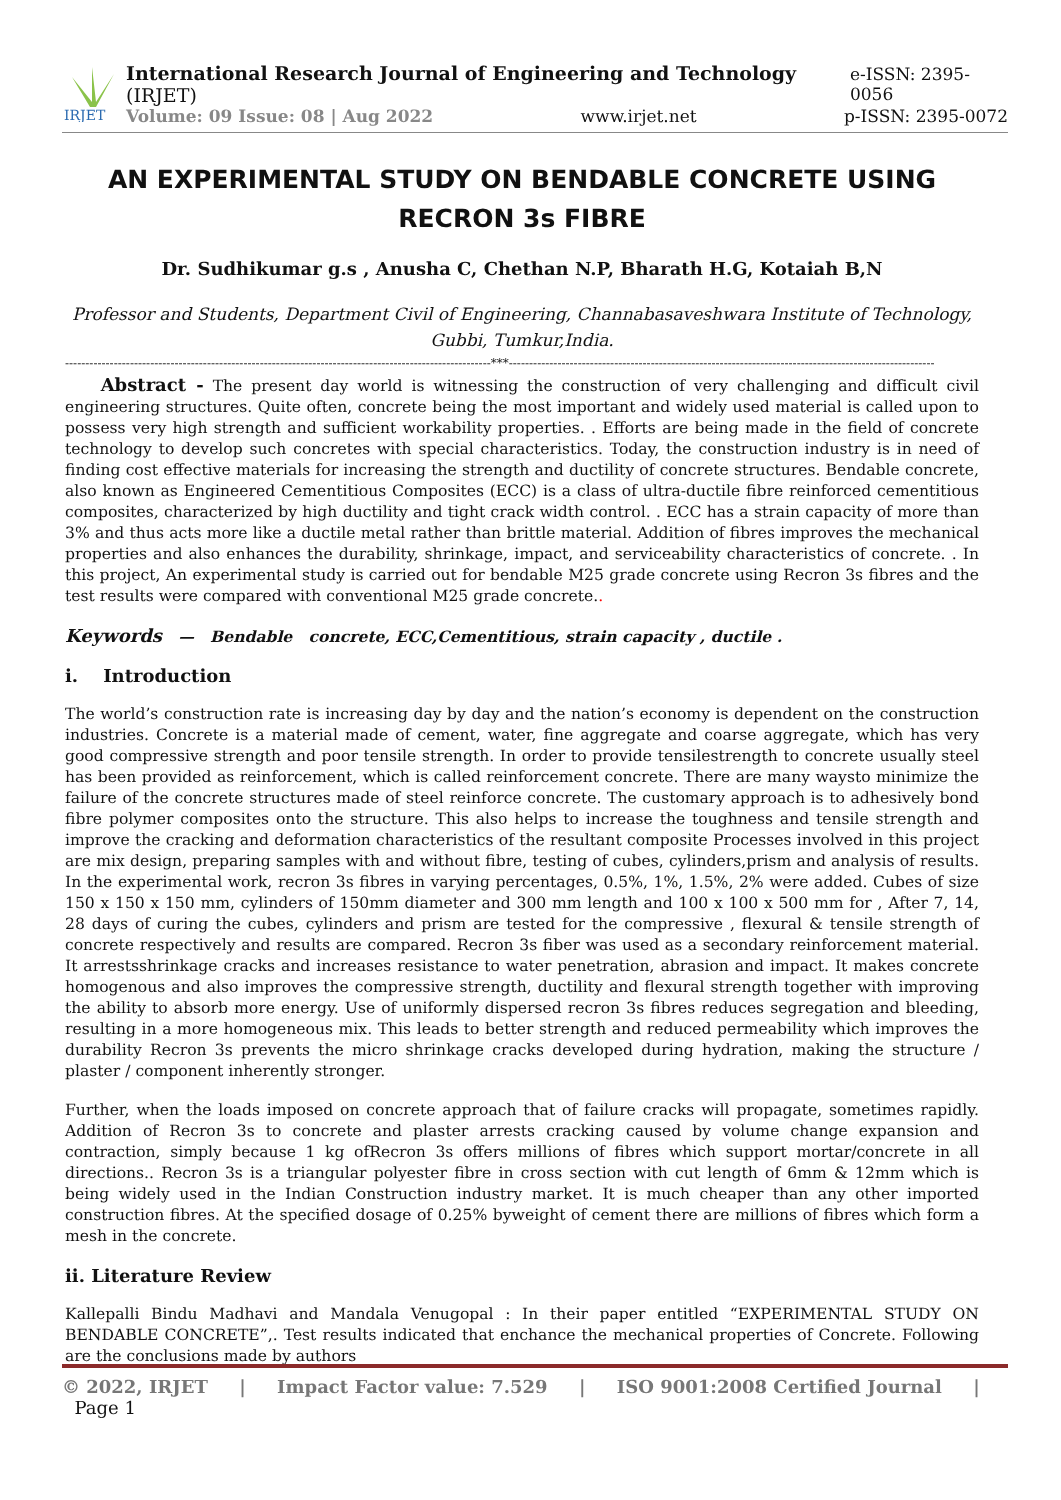IRJET
International Research Journal of Engineering and Technology (IRJET) e-ISSN: 2395-0056
Volume: 09 Issue: 08 | Aug 2022 www.irjet.net p-ISSN: 2395-0072
AN EXPERIMENTAL STUDY ON BENDABLE CONCRETE USING RECRON 3s FIBRE
Dr. Sudhikumar g.s , Anusha C, Chethan N.P, Bharath H.G, Kotaiah B,N
Professor and Students, Department Civil of Engineering, Channabasaveshwara Institute of Technology, Gubbi, Tumkur,India.
---------------------------------------------------------------------------------------------------------***---------------------------------------------------------------------------------------------------------
Abstract - The present day world is witnessing the construction of very challenging and difficult civil engineering structures. Quite often, concrete being the most important and widely used material is called upon to possess very high strength and sufficient workability properties. . Efforts are being made in the field of concrete technology to develop such concretes with special characteristics. Today, the construction industry is in need of finding cost effective materials for increasing the strength and ductility of concrete structures. Bendable concrete, also known as Engineered Cementitious Composites (ECC) is a class of ultra-ductile fibre reinforced cementitious composites, characterized by high ductility and tight crack width control. . ECC has a strain capacity of more than 3% and thus acts more like a ductile metal rather than brittle material. Addition of fibres improves the mechanical properties and also enhances the durability, shrinkage, impact, and serviceability characteristics of concrete. . In this project, An experimental study is carried out for bendable M25 grade concrete using Recron 3s fibres and the test results were compared with conventional M25 grade concrete..
Keywords — Bendable concrete, ECC,Cementitious, strain capacity , ductile .
i. Introduction
The world’s construction rate is increasing day by day and the nation’s economy is dependent on the construction industries. Concrete is a material made of cement, water, fine aggregate and coarse aggregate, which has very good compressive strength and poor tensile strength. In order to provide tensilestrength to concrete usually steel has been provided as reinforcement, which is called reinforcement concrete. There are many waysto minimize the failure of the concrete structures made of steel reinforce concrete. The customary approach is to adhesively bond fibre polymer composites onto the structure. This also helps to increase the toughness and tensile strength and improve the cracking and deformation characteristics of the resultant composite Processes involved in this project are mix design, preparing samples with and without fibre, testing of cubes, cylinders,prism and analysis of results. In the experimental work, recron 3s fibres in varying percentages, 0.5%, 1%, 1.5%, 2% were added. Cubes of size 150 x 150 x 150 mm, cylinders of 150mm diameter and 300 mm length and 100 x 100 x 500 mm for , After 7, 14, 28 days of curing the cubes, cylinders and prism are tested for the compressive , flexural & tensile strength of concrete respectively and results are compared. Recron 3s fiber was used as a secondary reinforcement material. It arrestsshrinkage cracks and increases resistance to water penetration, abrasion and impact. It makes concrete homogenous and also improves the compressive strength, ductility and flexural strength together with improving the ability to absorb more energy. Use of uniformly dispersed recron 3s fibres reduces segregation and bleeding, resulting in a more homogeneous mix. This leads to better strength and reduced permeability which improves the durability Recron 3s prevents the micro shrinkage cracks developed during hydration, making the structure / plaster / component inherently stronger.
Further, when the loads imposed on concrete approach that of failure cracks will propagate, sometimes rapidly. Addition of Recron 3s to concrete and plaster arrests cracking caused by volume change expansion and contraction, simply because 1 kg ofRecron 3s offers millions of fibres which support mortar/concrete in all directions.. Recron 3s is a triangular polyester fibre in cross section with cut length of 6mm & 12mm which is being widely used in the Indian Construction industry market. It is much cheaper than any other imported construction fibres. At the specified dosage of 0.25% byweight of cement there are millions of fibres which form a mesh in the concrete.
ii. Literature Review
Kallepalli Bindu Madhavi and Mandala Venugopal : In their paper entitled “EXPERIMENTAL STUDY ON BENDABLE CONCRETE”,. Test results indicated that enchance the mechanical properties of Concrete. Following are the conclusions made by authors
© 2022, IRJET | Impact Factor value: 7.529 | ISO 9001:2008 Certified Journal | Page 1